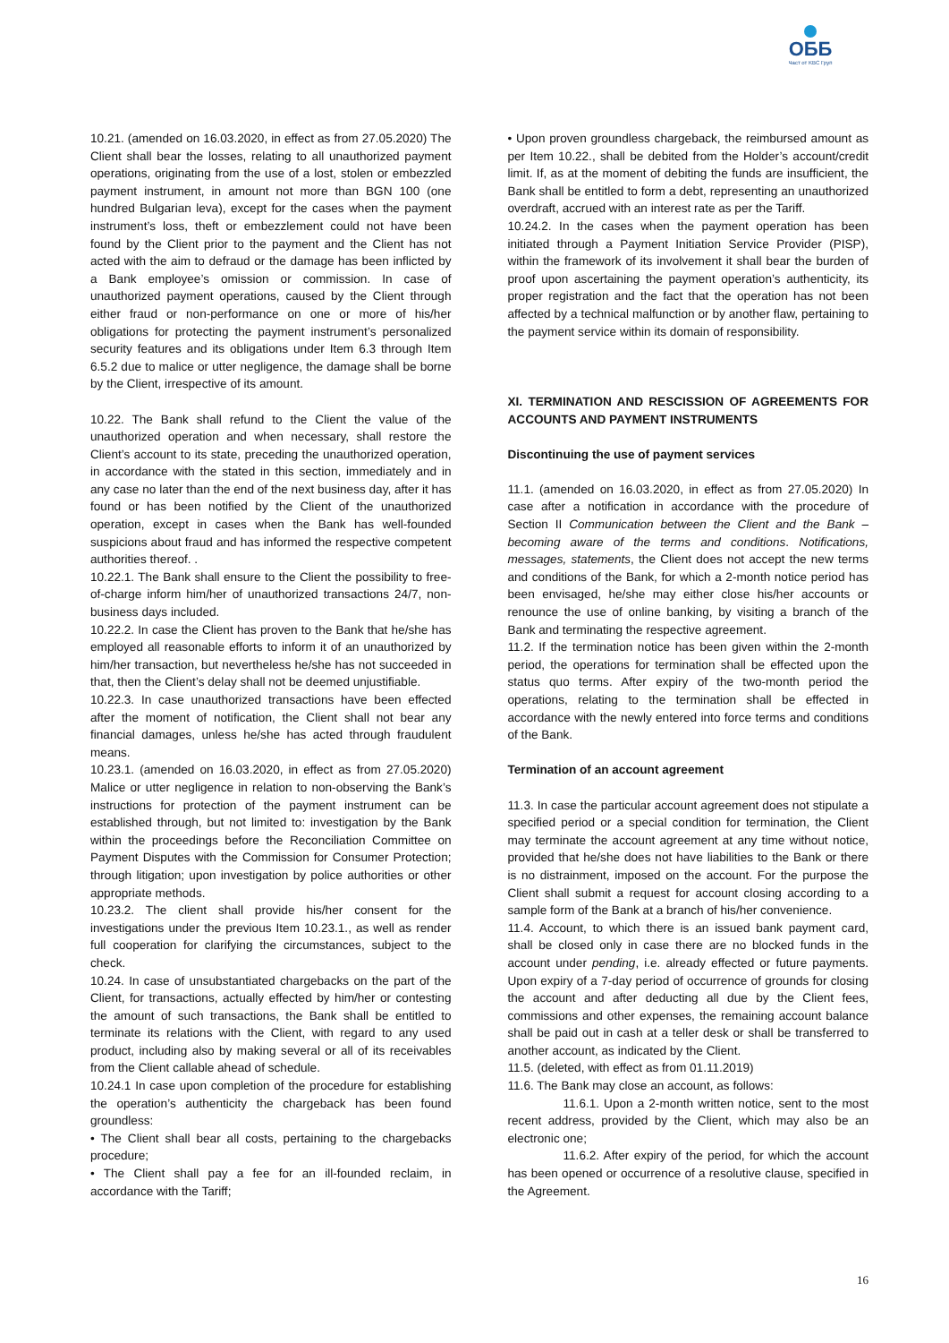ОББ
Част от KBC Груп
10.21. (amended on 16.03.2020, in effect as from 27.05.2020) The Client shall bear the losses, relating to all unauthorized payment operations, originating from the use of a lost, stolen or embezzled payment instrument, in amount not more than BGN 100 (one hundred Bulgarian leva), except for the cases when the payment instrument’s loss, theft or embezzlement could not have been found by the Client prior to the payment and the Client has not acted with the aim to defraud or the damage has been inflicted by a Bank employee’s omission or commission. In case of unauthorized payment operations, caused by the Client through either fraud or non-performance on one or more of his/her obligations for protecting the payment instrument’s personalized security features and its obligations under Item 6.3 through Item 6.5.2 due to malice or utter negligence, the damage shall be borne by the Client, irrespective of its amount.
10.22. The Bank shall refund to the Client the value of the unauthorized operation and when necessary, shall restore the Client’s account to its state, preceding the unauthorized operation, in accordance with the stated in this section, immediately and in any case no later than the end of the next business day, after it has found or has been notified by the Client of the unauthorized operation, except in cases when the Bank has well-founded suspicions about fraud and has informed the respective competent authorities thereof. .
10.22.1. The Bank shall ensure to the Client the possibility to free-of-charge inform him/her of unauthorized transactions 24/7, non-business days included.
10.22.2. In case the Client has proven to the Bank that he/she has employed all reasonable efforts to inform it of an unauthorized by him/her transaction, but nevertheless he/she has not succeeded in that, then the Client’s delay shall not be deemed unjustifiable.
10.22.3. In case unauthorized transactions have been effected after the moment of notification, the Client shall not bear any financial damages, unless he/she has acted through fraudulent means.
10.23.1. (amended on 16.03.2020, in effect as from 27.05.2020) Malice or utter negligence in relation to non-observing the Bank’s instructions for protection of the payment instrument can be established through, but not limited to: investigation by the Bank within the proceedings before the Reconciliation Committee on Payment Disputes with the Commission for Consumer Protection; through litigation; upon investigation by police authorities or other appropriate methods.
10.23.2. The client shall provide his/her consent for the investigations under the previous Item 10.23.1., as well as render full cooperation for clarifying the circumstances, subject to the check.
10.24. In case of unsubstantiated chargebacks on the part of the Client, for transactions, actually effected by him/her or contesting the amount of such transactions, the Bank shall be entitled to terminate its relations with the Client, with regard to any used product, including also by making several or all of its receivables from the Client callable ahead of schedule.
10.24.1 In case upon completion of the procedure for establishing the operation’s authenticity the chargeback has been found groundless:
• The Client shall bear all costs, pertaining to the chargebacks procedure;
• The Client shall pay a fee for an ill-founded reclaim, in accordance with the Tariff;
• Upon proven groundless chargeback, the reimbursed amount as per Item 10.22., shall be debited from the Holder’s account/credit limit. If, as at the moment of debiting the funds are insufficient, the Bank shall be entitled to form a debt, representing an unauthorized overdraft, accrued with an interest rate as per the Tariff.
10.24.2. In the cases when the payment operation has been initiated through a Payment Initiation Service Provider (PISP), within the framework of its involvement it shall bear the burden of proof upon ascertaining the payment operation’s authenticity, its proper registration and the fact that the operation has not been affected by a technical malfunction or by another flaw, pertaining to the payment service within its domain of responsibility.
XI. TERMINATION AND RESCISSION OF AGREEMENTS FOR ACCOUNTS AND PAYMENT INSTRUMENTS
Discontinuing the use of payment services
11.1. (amended on 16.03.2020, in effect as from 27.05.2020) In case after a notification in accordance with the procedure of Section II Communication between the Client and the Bank – becoming aware of the terms and conditions. Notifications, messages, statements, the Client does not accept the new terms and conditions of the Bank, for which a 2-month notice period has been envisaged, he/she may either close his/her accounts or renounce the use of online banking, by visiting a branch of the Bank and terminating the respective agreement.
11.2. If the termination notice has been given within the 2-month period, the operations for termination shall be effected upon the status quo terms. After expiry of the two-month period the operations, relating to the termination shall be effected in accordance with the newly entered into force terms and conditions of the Bank.
Termination of an account agreement
11.3. In case the particular account agreement does not stipulate a specified period or a special condition for termination, the Client may terminate the account agreement at any time without notice, provided that he/she does not have liabilities to the Bank or there is no distrainment, imposed on the account. For the purpose the Client shall submit a request for account closing according to a sample form of the Bank at a branch of his/her convenience.
11.4. Account, to which there is an issued bank payment card, shall be closed only in case there are no blocked funds in the account under pending, i.e. already effected or future payments. Upon expiry of a 7-day period of occurrence of grounds for closing the account and after deducting all due by the Client fees, commissions and other expenses, the remaining account balance shall be paid out in cash at a teller desk or shall be transferred to another account, as indicated by the Client.
11.5. (deleted, with effect as from 01.11.2019)
11.6. The Bank may close an account, as follows:
11.6.1. Upon a 2-month written notice, sent to the most recent address, provided by the Client, which may also be an electronic one;
11.6.2. After expiry of the period, for which the account has been opened or occurrence of a resolutive clause, specified in the Agreement.
16